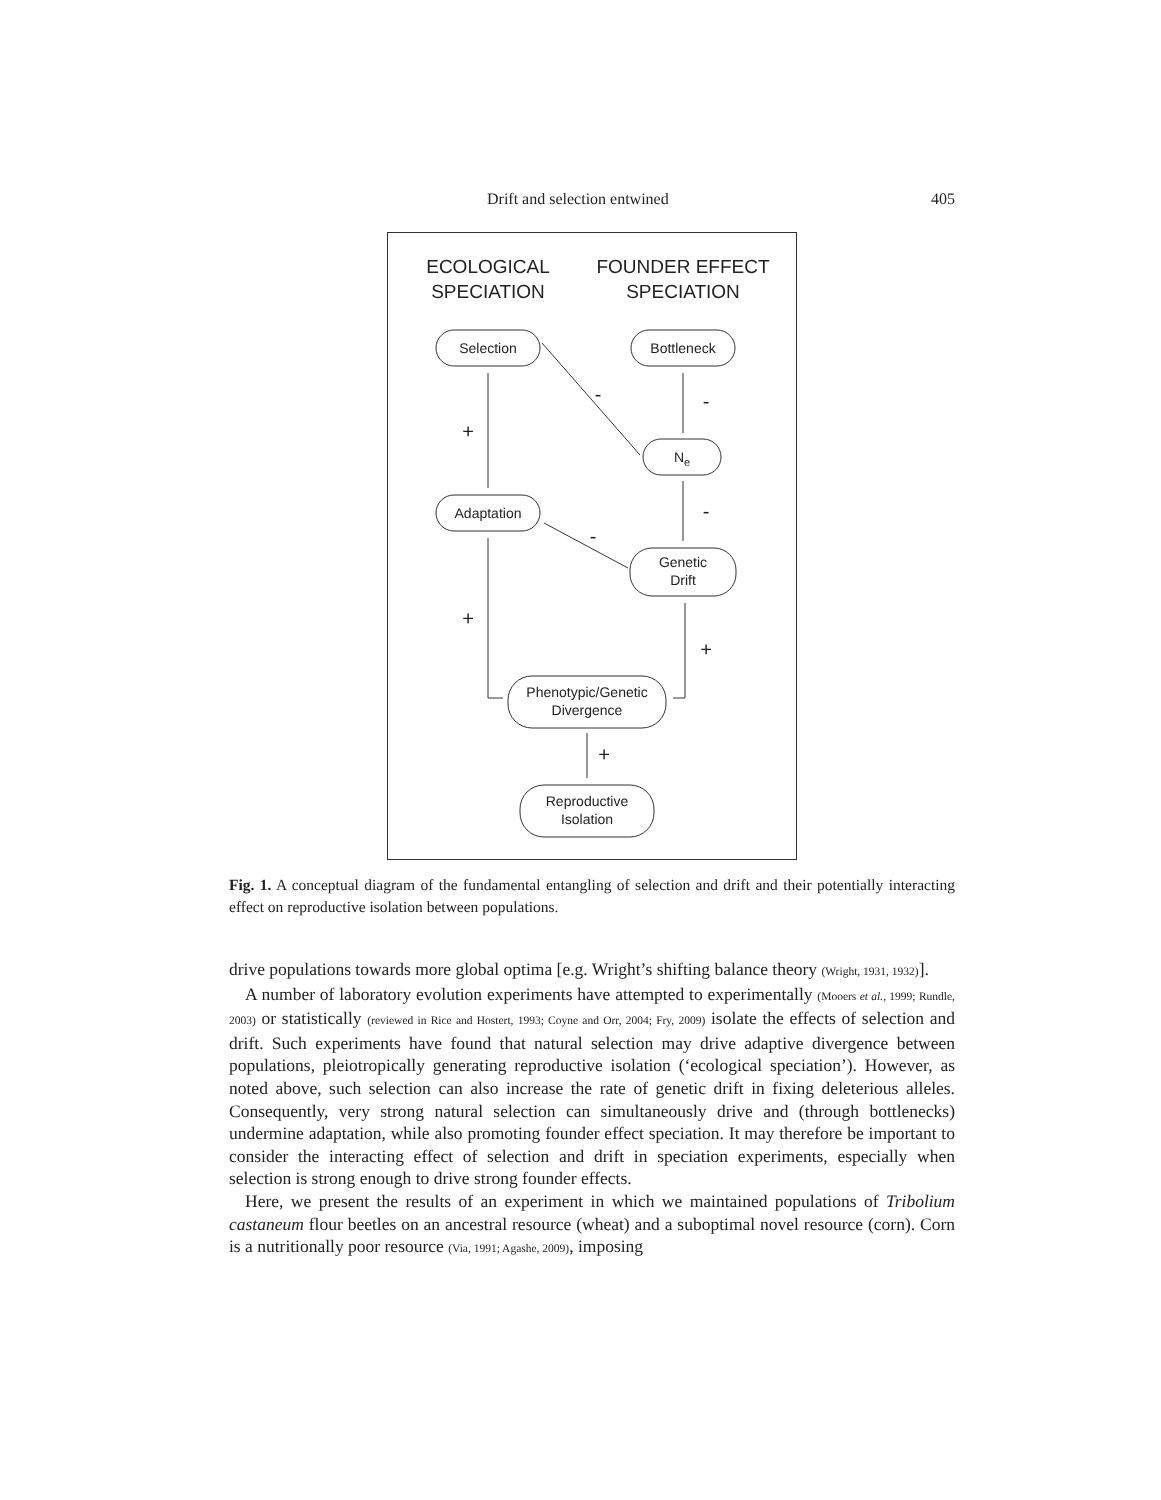Drift and selection entwined 405
ECOLOGICAL
SPECIATION
FOUNDER EFFECT
SPECIATION
Selection
Bottleneck
Ne
Adaptation
Genetic
Drift
Phenotypic/Genetic
Divergence
Reproductive
Isolation
+
-
-
-
-
+
+
+
Fig. 1. A conceptual diagram of the fundamental entangling of selection and drift and their potentially interacting effect on reproductive isolation between populations.
drive populations towards more global optima [e.g. Wright’s shifting balance theory (Wright, 1931, 1932)].
A number of laboratory evolution experiments have attempted to experimentally (Mooers et al., 1999; Rundle, 2003) or statistically (reviewed in Rice and Hostert, 1993; Coyne and Orr, 2004; Fry, 2009) isolate the effects of selection and drift. Such experiments have found that natural selection may drive adaptive divergence between populations, pleiotropically generating reproductive isolation (‘ecological speciation’). However, as noted above, such selection can also increase the rate of genetic drift in fixing deleterious alleles. Consequently, very strong natural selection can simultaneously drive and (through bottlenecks) undermine adaptation, while also promoting founder effect speciation. It may therefore be important to consider the interacting effect of selection and drift in speciation experiments, especially when selection is strong enough to drive strong founder effects.
Here, we present the results of an experiment in which we maintained populations of Tribolium castaneum flour beetles on an ancestral resource (wheat) and a suboptimal novel resource (corn). Corn is a nutritionally poor resource (Via, 1991; Agashe, 2009), imposing